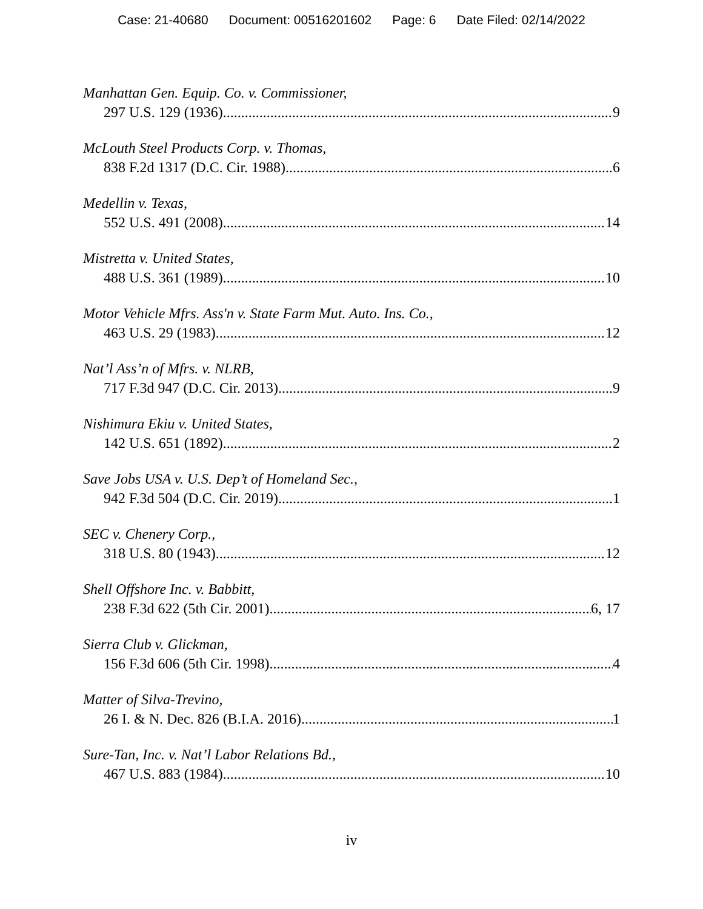Case: 21-40680 Document: 00516201602 Page: 6 Date Filed: 02/14/2022
Manhattan Gen. Equip. Co. v. Commissioner,
297 U.S. 129 (1936) 9
McLouth Steel Products Corp. v. Thomas,
838 F.2d 1317 (D.C. Cir. 1988) 6
Medellin v. Texas,
552 U.S. 491 (2008) 14
Mistretta v. United States,
488 U.S. 361 (1989) 10
Motor Vehicle Mfrs. Ass'n v. State Farm Mut. Auto. Ins. Co.,
463 U.S. 29 (1983) 12
Nat’l Ass’n of Mfrs. v. NLRB,
717 F.3d 947 (D.C. Cir. 2013) 9
Nishimura Ekiu v. United States,
142 U.S. 651 (1892) 2
Save Jobs USA v. U.S. Dep’t of Homeland Sec.,
942 F.3d 504 (D.C. Cir. 2019) 1
SEC v. Chenery Corp.,
318 U.S. 80 (1943) 12
Shell Offshore Inc. v. Babbitt,
238 F.3d 622 (5th Cir. 2001) 6, 17
Sierra Club v. Glickman,
156 F.3d 606 (5th Cir. 1998) 4
Matter of Silva-Trevino,
26 I. & N. Dec. 826 (B.I.A. 2016) 1
Sure-Tan, Inc. v. Nat’l Labor Relations Bd.,
467 U.S. 883 (1984) 10
iv